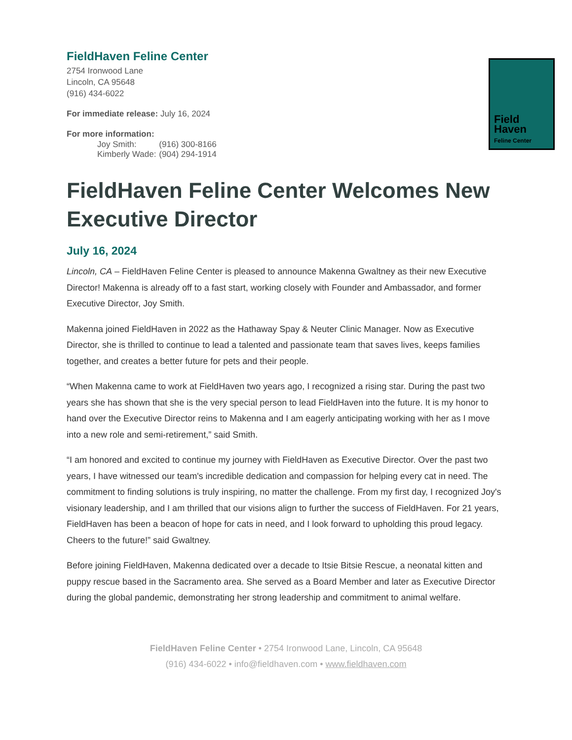FieldHaven Feline Center
2754 Ironwood Lane
Lincoln, CA 95648
(916) 434-6022
For immediate release: July 16, 2024
For more information:
| Joy Smith: | (916) 300-8166 |
| Kimberly Wade: | (904) 294-1914 |
Field
Haven
Feline Center
FieldHaven Feline Center Welcomes New Executive Director
July 16, 2024
Lincoln, CA – FieldHaven Feline Center is pleased to announce Makenna Gwaltney as their new Executive Director! Makenna is already off to a fast start, working closely with Founder and Ambassador, and former Executive Director, Joy Smith.
Makenna joined FieldHaven in 2022 as the Hathaway Spay & Neuter Clinic Manager. Now as Executive Director, she is thrilled to continue to lead a talented and passionate team that saves lives, keeps families together, and creates a better future for pets and their people.
“When Makenna came to work at FieldHaven two years ago, I recognized a rising star. During the past two years she has shown that she is the very special person to lead FieldHaven into the future. It is my honor to hand over the Executive Director reins to Makenna and I am eagerly anticipating working with her as I move into a new role and semi-retirement,” said Smith.
“I am honored and excited to continue my journey with FieldHaven as Executive Director. Over the past two years, I have witnessed our team's incredible dedication and compassion for helping every cat in need. The commitment to finding solutions is truly inspiring, no matter the challenge. From my first day, I recognized Joy's visionary leadership, and I am thrilled that our visions align to further the success of FieldHaven. For 21 years, FieldHaven has been a beacon of hope for cats in need, and I look forward to upholding this proud legacy. Cheers to the future!” said Gwaltney.
Before joining FieldHaven, Makenna dedicated over a decade to Itsie Bitsie Rescue, a neonatal kitten and puppy rescue based in the Sacramento area. She served as a Board Member and later as Executive Director during the global pandemic, demonstrating her strong leadership and commitment to animal welfare.
FieldHaven Feline Center • 2754 Ironwood Lane, Lincoln, CA 95648
(916) 434-6022 • info@fieldhaven.com • www.fieldhaven.com